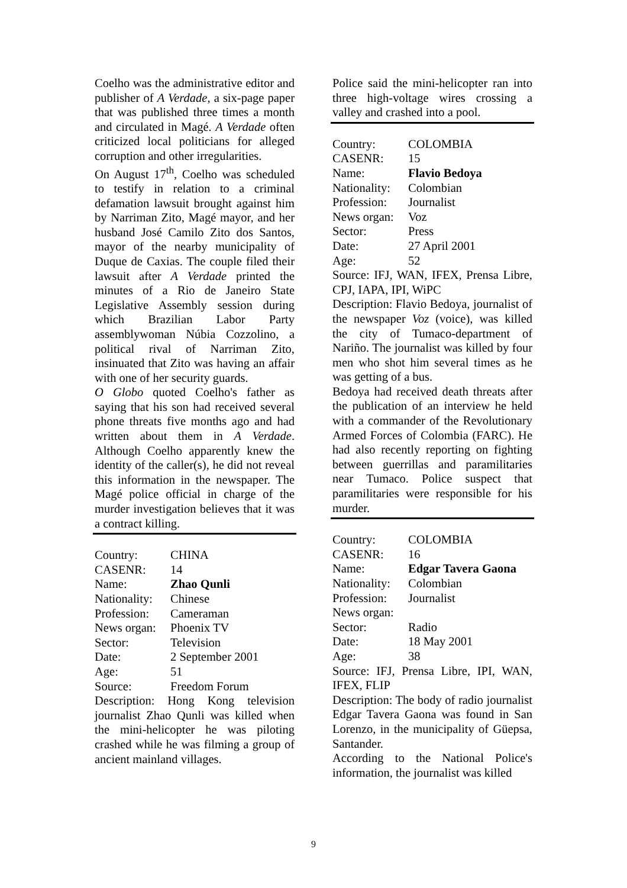Coelho was the administrative editor and publisher of A Verdade, a six-page paper that was published three times a month and circulated in Magé. A Verdade often criticized local politicians for alleged corruption and other irregularities.
On August 17<sup>th</sup>, Coelho was scheduled to testify in relation to a criminal defamation lawsuit brought against him by Narriman Zito, Magé mayor, and her husband José Camilo Zito dos Santos, mayor of the nearby municipality of Duque de Caxias. The couple filed their lawsuit after A Verdade printed the minutes of a Rio de Janeiro State Legislative Assembly session during which Brazilian Labor Party assemblywoman Núbia Cozzolino, a political rival of Narriman Zito, insinuated that Zito was having an affair with one of her security guards.
O Globo quoted Coelho's father as saying that his son had received several phone threats five months ago and had written about them in A Verdade. Although Coelho apparently knew the identity of the caller(s), he did not reveal this information in the newspaper. The Magé police official in charge of the murder investigation believes that it was a contract killing.
Country: CHINA
CASENR: 14
Name: Zhao Qunli
Nationality: Chinese
Profession: Cameraman
News organ: Phoenix TV
Sector: Television
Date: 2 September 2001
Age: 51
Source: Freedom Forum
Description: Hong Kong television journalist Zhao Qunli was killed when the mini-helicopter he was piloting crashed while he was filming a group of ancient mainland villages.
Police said the mini-helicopter ran into three high-voltage wires crossing a valley and crashed into a pool.
Country: COLOMBIA
CASENR: 15
Name: Flavio Bedoya
Nationality: Colombian
Profession: Journalist
News organ: Voz
Sector: Press
Date: 27 April 2001
Age: 52
Source: IFJ, WAN, IFEX, Prensa Libre, CPJ, IAPA, IPI, WiPC
Description: Flavio Bedoya, journalist of the newspaper Voz (voice), was killed the city of Tumaco-department of Nariño. The journalist was killed by four men who shot him several times as he was getting of a bus.
Bedoya had received death threats after the publication of an interview he held with a commander of the Revolutionary Armed Forces of Colombia (FARC). He had also recently reporting on fighting between guerrillas and paramilitaries near Tumaco. Police suspect that paramilitaries were responsible for his murder.
Country: COLOMBIA
CASENR: 16
Name: Edgar Tavera Gaona
Nationality: Colombian
Profession: Journalist
News organ:
Sector: Radio
Date: 18 May 2001
Age: 38
Source: IFJ, Prensa Libre, IPI, WAN, IFEX, FLIP
Description: The body of radio journalist Edgar Tavera Gaona was found in San Lorenzo, in the municipality of Güepsa, Santander.
According to the National Police's information, the journalist was killed
9